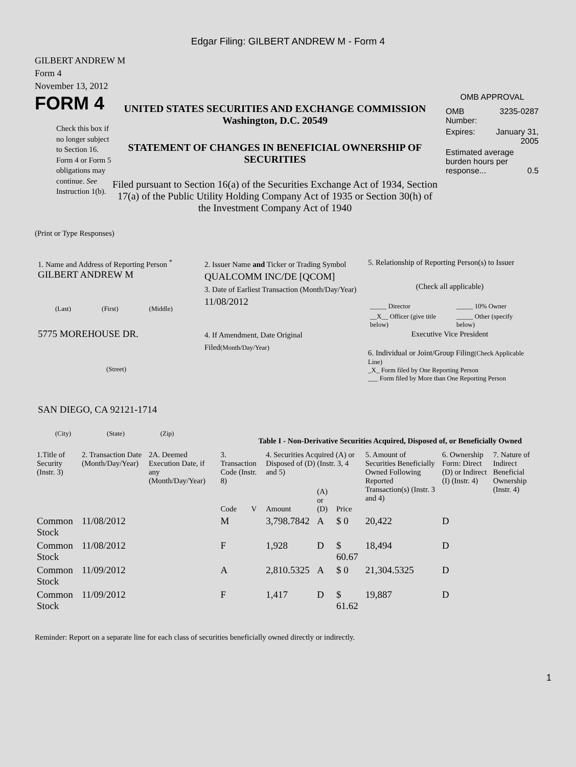Edgar Filing: GILBERT ANDREW M - Form 4
GILBERT ANDREW M
Form 4
November 13, 2012
FORM 4
Check this box if no longer subject to Section 16. Form 4 or Form 5 obligations may continue. See Instruction 1(b).
UNITED STATES SECURITIES AND EXCHANGE COMMISSION
Washington, D.C. 20549
STATEMENT OF CHANGES IN BENEFICIAL OWNERSHIP OF SECURITIES
Filed pursuant to Section 16(a) of the Securities Exchange Act of 1934, Section 17(a) of the Public Utility Holding Company Act of 1935 or Section 30(h) of the Investment Company Act of 1940
OMB APPROVAL
| OMB Number: | 3235-0287 |
| Expires: | January 31, 2005 |
| Estimated average burden hours per response... 0.5 | |
(Print or Type Responses)
1. Name and Address of Reporting Person <sup>*</sup>
GILBERT ANDREW M
(Last) (First) (Middle)
5775 MOREHOUSE DR.
(Street)
SAN DIEGO, CA 92121-1714
(City) (State) (Zip)
2. Issuer Name and Ticker or Trading Symbol
QUALCOMM INC/DE [QCOM]
3. Date of Earliest Transaction (Month/Day/Year)
11/08/2012
4. If Amendment, Date Original Filed(Month/Day/Year)
5. Relationship of Reporting Person(s) to Issuer
(Check all applicable)
| _____ Director | _____ 10% Owner |
| __X__ Officer (give title below) | _____ Other (specify below) |
Executive Vice President
6. Individual or Joint/Group Filing(Check Applicable Line)
_X_ Form filed by One Reporting Person
___ Form filed by More than One Reporting Person
Table I - Non-Derivative Securities Acquired, Disposed of, or Beneficially Owned
| 1.Title of Security (Instr. 3) | 2. Transaction Date (Month/Day/Year) | 2A. Deemed Execution Date, if any (Month/Day/Year) | 3. Transaction Code (Instr. 8) | | 4. Securities Acquired (A) or Disposed of (D) (Instr. 3, 4 and 5) | | | 5. Amount of Securities Beneficially Owned Following Reported Transaction(s) (Instr. 3 and 4) | 6. Ownership Form: Direct (D) or Indirect (I) (Instr. 4) | 7. Nature of Indirect Beneficial Ownership (Instr. 4) |
| --- | --- | --- | --- | --- | --- | --- | --- | --- | --- | --- |
| | | | Code | V | Amount | (A) or (D) | Price | | | |
| Common Stock | 11/08/2012 | | M | | 3,798.7842 | A | $ 0 | 20,422 | D | |
| Common Stock | 11/08/2012 | | F | | 1,928 | D | $ 60.67 | 18,494 | D | |
| Common Stock | 11/09/2012 | | A | | 2,810.5325 | A | $ 0 | 21,304.5325 | D | |
| Common Stock | 11/09/2012 | | F | | 1,417 | D | $ 61.62 | 19,887 | D | |
Reminder: Report on a separate line for each class of securities beneficially owned directly or indirectly.
1